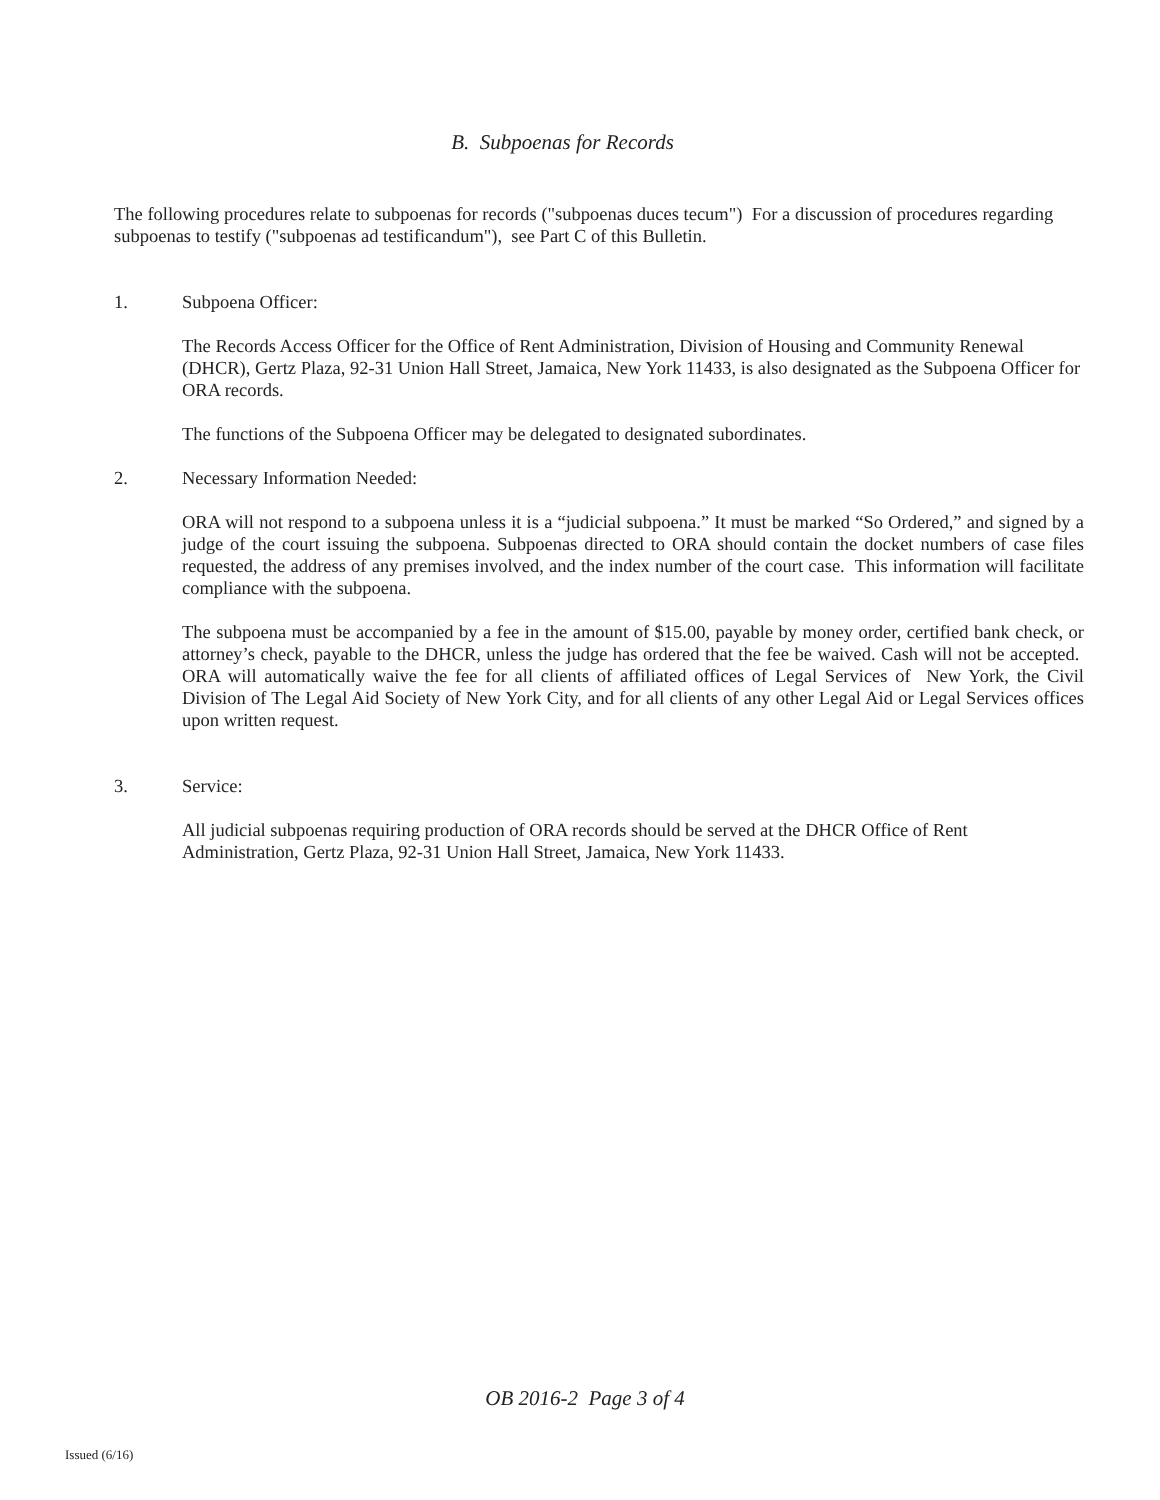B. Subpoenas for Records
The following procedures relate to subpoenas for records ("subpoenas duces tecum") For a discussion of procedures regarding subpoenas to testify ("subpoenas ad testificandum"), see Part C of this Bulletin.
1. Subpoena Officer:
The Records Access Officer for the Office of Rent Administration, Division of Housing and Community Renewal (DHCR), Gertz Plaza, 92-31 Union Hall Street, Jamaica, New York 11433, is also designated as the Subpoena Officer for ORA records.
The functions of the Subpoena Officer may be delegated to designated subordinates.
2. Necessary Information Needed:
ORA will not respond to a subpoena unless it is a “judicial subpoena.” It must be marked “So Ordered,” and signed by a judge of the court issuing the subpoena. Subpoenas directed to ORA should contain the docket numbers of case files requested, the address of any premises involved, and the index number of the court case. This information will facilitate compliance with the subpoena.
The subpoena must be accompanied by a fee in the amount of $15.00, payable by money order, certified bank check, or attorney’s check, payable to the DHCR, unless the judge has ordered that the fee be waived. Cash will not be accepted. ORA will automatically waive the fee for all clients of affiliated offices of Legal Services of New York, the Civil Division of The Legal Aid Society of New York City, and for all clients of any other Legal Aid or Legal Services offices upon written request.
3. Service:
All judicial subpoenas requiring production of ORA records should be served at the DHCR Office of Rent Administration, Gertz Plaza, 92-31 Union Hall Street, Jamaica, New York 11433.
OB 2016-2 Page 3 of 4
Issued (6/16)